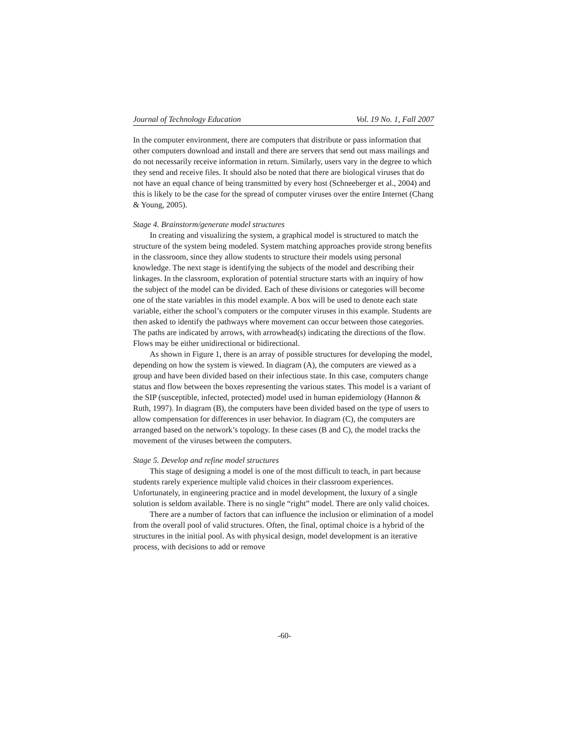Journal of Technology Education Vol. 19 No. 1, Fall 2007
In the computer environment, there are computers that distribute or pass information that other computers download and install and there are servers that send out mass mailings and do not necessarily receive information in return. Similarly, users vary in the degree to which they send and receive files. It should also be noted that there are biological viruses that do not have an equal chance of being transmitted by every host (Schneeberger et al., 2004) and this is likely to be the case for the spread of computer viruses over the entire Internet (Chang & Young, 2005).
Stage 4. Brainstorm/generate model structures
In creating and visualizing the system, a graphical model is structured to match the structure of the system being modeled. System matching approaches provide strong benefits in the classroom, since they allow students to structure their models using personal knowledge. The next stage is identifying the subjects of the model and describing their linkages. In the classroom, exploration of potential structure starts with an inquiry of how the subject of the model can be divided. Each of these divisions or categories will become one of the state variables in this model example. A box will be used to denote each state variable, either the school’s computers or the computer viruses in this example. Students are then asked to identify the pathways where movement can occur between those categories. The paths are indicated by arrows, with arrowhead(s) indicating the directions of the flow. Flows may be either unidirectional or bidirectional.
As shown in Figure 1, there is an array of possible structures for developing the model, depending on how the system is viewed. In diagram (A), the computers are viewed as a group and have been divided based on their infectious state. In this case, computers change status and flow between the boxes representing the various states. This model is a variant of the SIP (susceptible, infected, protected) model used in human epidemiology (Hannon & Ruth, 1997). In diagram (B), the computers have been divided based on the type of users to allow compensation for differences in user behavior. In diagram (C), the computers are arranged based on the network’s topology. In these cases (B and C), the model tracks the movement of the viruses between the computers.
Stage 5. Develop and refine model structures
This stage of designing a model is one of the most difficult to teach, in part because students rarely experience multiple valid choices in their classroom experiences. Unfortunately, in engineering practice and in model development, the luxury of a single solution is seldom available. There is no single “right” model. There are only valid choices.
There are a number of factors that can influence the inclusion or elimination of a model from the overall pool of valid structures. Often, the final, optimal choice is a hybrid of the structures in the initial pool. As with physical design, model development is an iterative process, with decisions to add or remove
-60-